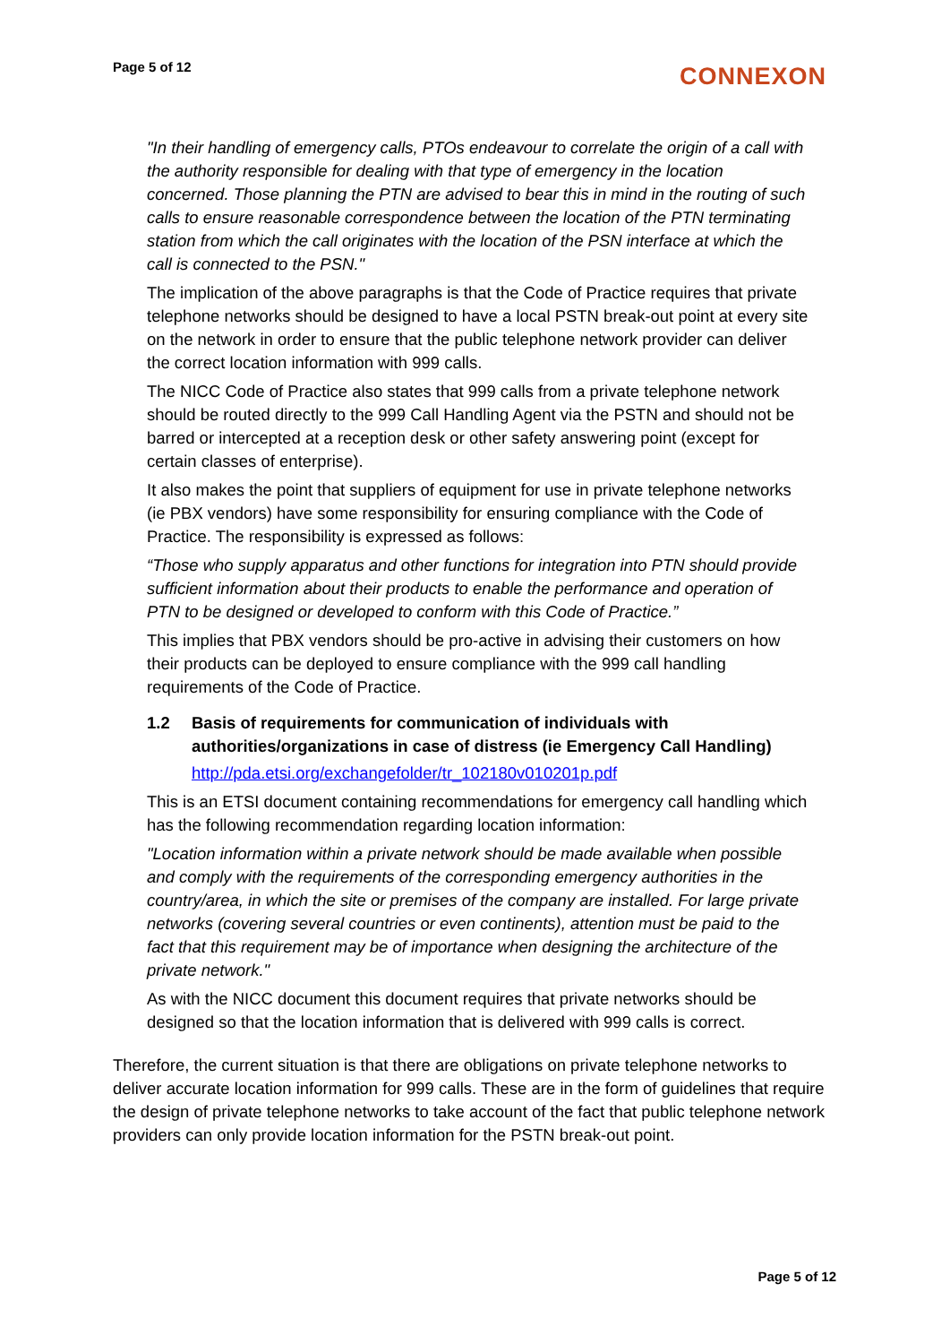Page 5 of 12
CONNEXON
"In their handling of emergency calls, PTOs endeavour to correlate the origin of a call with the authority responsible for dealing with that type of emergency in the location concerned. Those planning the PTN are advised to bear this in mind in the routing of such calls to ensure reasonable correspondence between the location of the PTN terminating station from which the call originates with the location of the PSN interface at which the call is connected to the PSN."
The implication of the above paragraphs is that the Code of Practice requires that private telephone networks should be designed to have a local PSTN break-out point at every site on the network in order to ensure that the public telephone network provider can deliver the correct location information with 999 calls.
The NICC Code of Practice also states that 999 calls from a private telephone network should be routed directly to the 999 Call Handling Agent via the PSTN and should not be barred or intercepted at a reception desk or other safety answering point (except for certain classes of enterprise).
It also makes the point that suppliers of equipment for use in private telephone networks (ie PBX vendors) have some responsibility for ensuring compliance with the Code of Practice. The responsibility is expressed as follows:
“Those who supply apparatus and other functions for integration into PTN should provide sufficient information about their products to enable the performance and operation of PTN to be designed or developed to conform with this Code of Practice.”
This implies that PBX vendors should be pro-active in advising their customers on how their products can be deployed to ensure compliance with the 999 call handling requirements of the Code of Practice.
1.2 Basis of requirements for communication of individuals with authorities/organizations in case of distress (ie Emergency Call Handling)
http://pda.etsi.org/exchangefolder/tr_102180v010201p.pdf
This is an ETSI document containing recommendations for emergency call handling which has the following recommendation regarding location information:
"Location information within a private network should be made available when possible and comply with the requirements of the corresponding emergency authorities in the country/area, in which the site or premises of the company are installed. For large private networks (covering several countries or even continents), attention must be paid to the fact that this requirement may be of importance when designing the architecture of the private network."
As with the NICC document this document requires that private networks should be designed so that the location information that is delivered with 999 calls is correct.
Therefore, the current situation is that there are obligations on private telephone networks to deliver accurate location information for 999 calls. These are in the form of guidelines that require the design of private telephone networks to take account of the fact that public telephone network providers can only provide location information for the PSTN break-out point.
Page 5 of 12